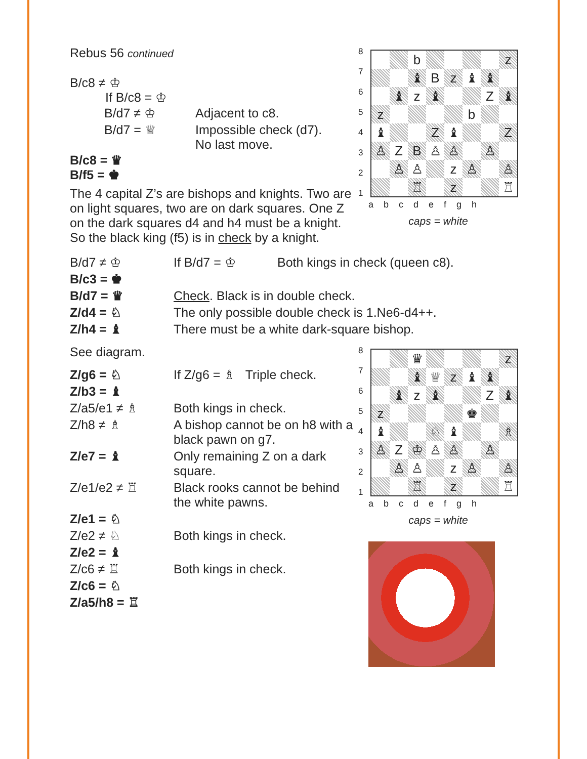Rebus 56 continued
B/c8 ≠ ♔
If B/c8 = ♔
| B/d7 ≠ ♔ | Adjacent to c8. |
| B/d7 = ♕ | Impossible check (d7). No last move. |
B/c8 = ♛
B/f5 = ♚
The 4 capital Z’s are bishops and knights. Two are on light squares, two are on dark squares. One Z on the dark squares d4 and h4 must be a knight. So the black king (f5) is in check by a knight.
| 8 7 6 5 4 3 2 1 | / / / b / / / / / z / / / / ♝ / B / z / ♝ / ♝ / / / / ♝ / z / ♝ / / / Z / ♝ / / z / / / / / b / / / / ♝ / / / Z / ♝ / / / Z / / ♙ / Z / B / ♙ / ♙ / / ♙ / / / / ♙ / ♙ / / z / ♙ / / ♙ / / / / ♖ / / z / / / ♖ / |
abcdefgh
caps = white
| B/d7 ≠ ♔ | If B/d7 = ♔ | Both kings in check (queen c8). |
| B/c3 = ♚ | | |
| B/d7 = ♛ | Check . Black is in double check. | |
| Z/d4 = ♘ | The only possible double check is 1.Ne6-d4++. | |
| Z/h4 = ♝ | There must be a white dark-square bishop. | |
See diagram.
| Z/g6 = ♘ | If Z/g6 = ♗ Triple check. |
| Z/b3 = ♝ | |
| Z/a5/e1 ≠ ♗ | Both kings in check. |
| Z/h8 ≠ ♗ | A bishop cannot be on h8 with a black pawn on g7. |
| Z/e7 = ♝ | Only remaining Z on a dark square. |
| Z/e1/e2 ≠ ♖ | Black rooks cannot be behind the white pawns. |
| Z/e1 = ♘ | |
| Z/e2 ≠ ♘ | Both kings in check. |
| Z/e2 = ♝ | |
| Z/c6 ≠ ♖ | Both kings in check. |
| Z/c6 = ♘ | |
| Z/a5/h8 = ♖ | |
| 8 7 6 5 4 3 2 1 | / / / ♛ / / / / / z / / / / ♝ / ♕ / z / ♝ / ♝ / / / / ♝ / z / ♝ / / / Z / ♝ / / z / / / / / ♚ / / / / ♝ / / / ♘ / ♝ / / / ♗ / / ♙ / Z / ♔ / ♙ / ♙ / / ♙ / / / / ♙ / ♙ / / z / ♙ / / ♙ / / / / ♖ / / z / / / ♖ / |
abcdefgh
caps = white